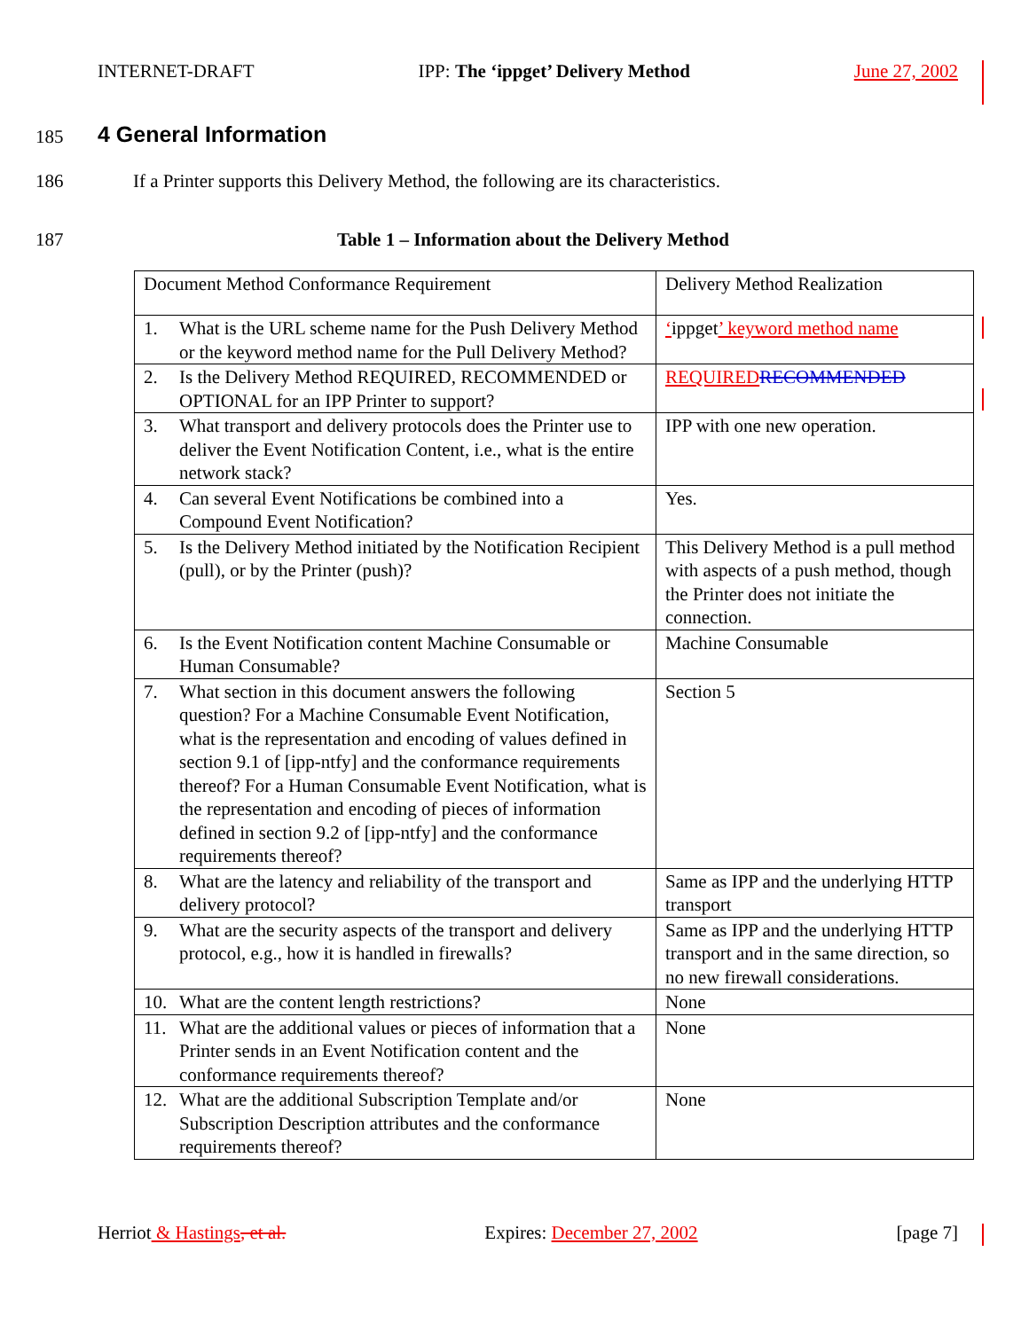INTERNET-DRAFT IPP: The ‘ippget’ Delivery Method June 27, 2002
185 4 General Information
186
If a Printer supports this Delivery Method, the following are its characteristics.
187
Table 1 – Information about the Delivery Method
| Document Method Conformance Requirement | Delivery Method Realization |
| 1. What is the URL scheme name for the Push Delivery Method or the keyword method name for the Pull Delivery Method? | ‘ ippget ’ keyword method name |
| 2. Is the Delivery Method REQUIRED, RECOMMENDED or OPTIONAL for an IPP Printer to support? | REQUIRED RECOMMENDED |
| 3. What transport and delivery protocols does the Printer use to deliver the Event Notification Content, i.e., what is the entire network stack? | IPP with one new operation. |
| 4. Can several Event Notifications be combined into a Compound Event Notification? | Yes. |
| 5. Is the Delivery Method initiated by the Notification Recipient (pull), or by the Printer (push)? | This Delivery Method is a pull method with aspects of a push method, though the Printer does not initiate the connection. |
| 6. Is the Event Notification content Machine Consumable or Human Consumable? | Machine Consumable |
| 7. What section in this document answers the following question? For a Machine Consumable Event Notification, what is the representation and encoding of values defined in section 9.1 of [ipp-ntfy] and the conformance requirements thereof? For a Human Consumable Event Notification, what is the representation and encoding of pieces of information defined in section 9.2 of [ipp-ntfy] and the conformance requirements thereof? | Section 5 |
| 8. What are the latency and reliability of the transport and delivery protocol? | Same as IPP and the underlying HTTP transport |
| 9. What are the security aspects of the transport and delivery protocol, e.g., how it is handled in firewalls? | Same as IPP and the underlying HTTP transport and in the same direction, so no new firewall considerations. |
| 10. What are the content length restrictions? | None |
| 11. What are the additional values or pieces of information that a Printer sends in an Event Notification content and the conformance requirements thereof? | None |
| 12. What are the additional Subscription Template and/or Subscription Description attributes and the conformance requirements thereof? | None |
Herriot & Hastings, et al. Expires: December 27, 2002 [page 7]